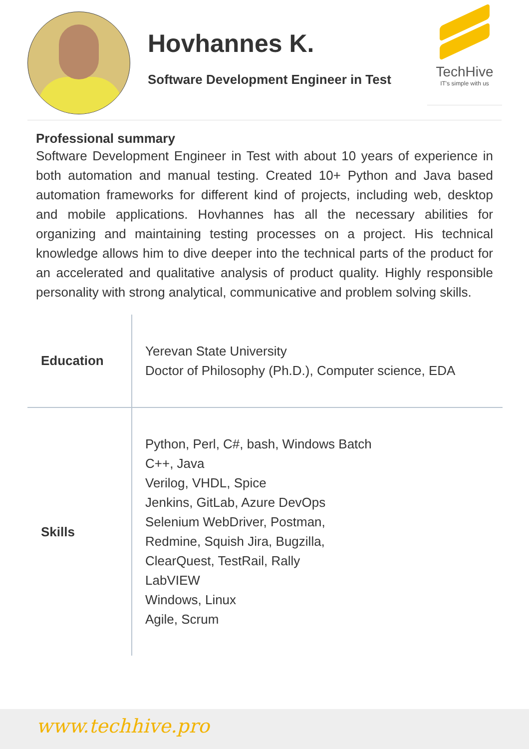Hovhannes K.
Software Development Engineer in Test
TechHive
IT's simple with us
Professional summary
Software Development Engineer in Test with about 10 years of experience in both automation and manual testing. Created 10+ Python and Java based automation frameworks for different kind of projects, including web, desktop and mobile applications. Hovhannes has all the necessary abilities for organizing and maintaining testing processes on a project. His technical knowledge allows him to dive deeper into the technical parts of the product for an accelerated and qualitative analysis of product quality. Highly responsible personality with strong analytical, communicative and problem solving skills.
| Education | Yerevan State University Doctor of Philosophy (Ph.D.), Computer science, EDA |
| Skills | Python, Perl, C#, bash, Windows Batch C++, Java Verilog, VHDL, Spice Jenkins, GitLab, Azure DevOps Selenium WebDriver, Postman, Redmine, Squish Jira, Bugzilla, ClearQuest, TestRail, Rally LabVIEW Windows, Linux Agile, Scrum |
www.techhive.pro